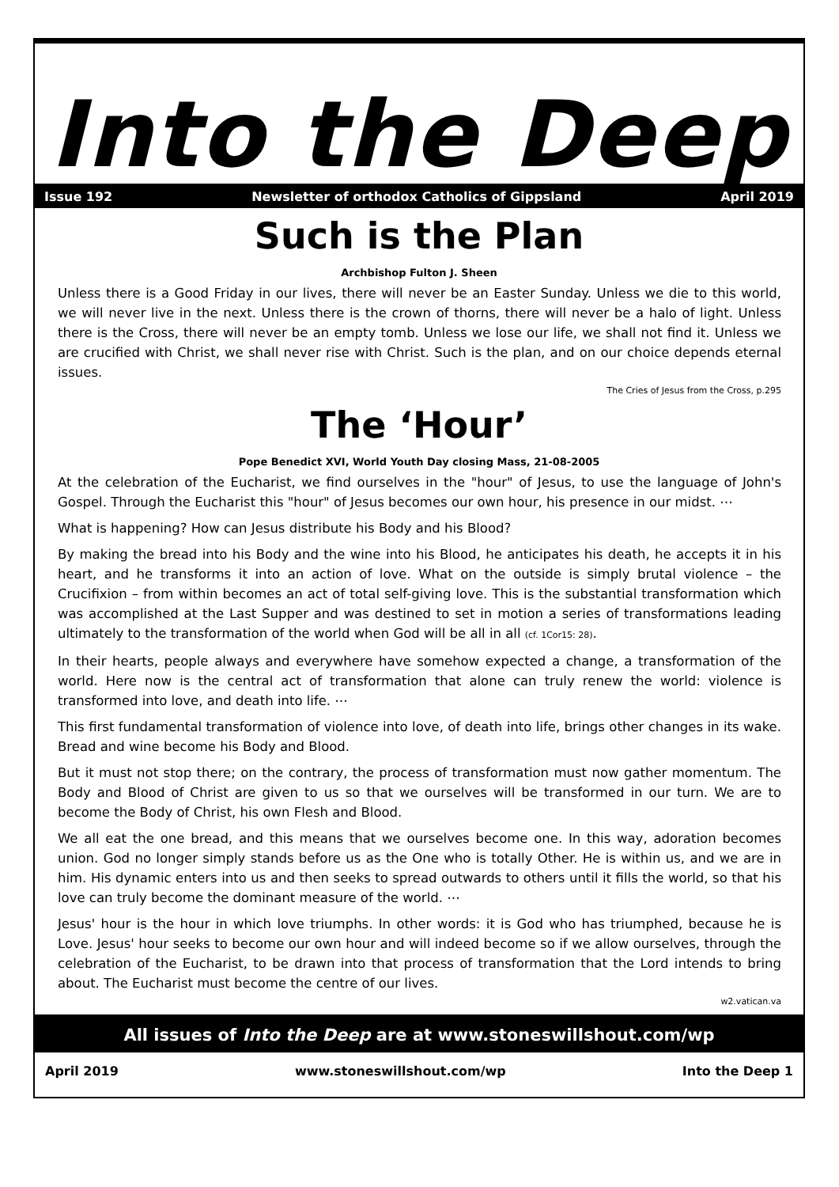Into the Deep
Issue 192 Newsletter of orthodox Catholics of Gippsland April 2019
Such is the Plan
Archbishop Fulton J. Sheen
Unless there is a Good Friday in our lives, there will never be an Easter Sunday. Unless we die to this world, we will never live in the next. Unless there is the crown of thorns, there will never be a halo of light. Unless there is the Cross, there will never be an empty tomb. Unless we lose our life, we shall not find it. Unless we are crucified with Christ, we shall never rise with Christ. Such is the plan, and on our choice depends eternal issues.
The Cries of Jesus from the Cross, p.295
The ‘Hour’
Pope Benedict XVI, World Youth Day closing Mass, 21-08-2005
At the celebration of the Eucharist, we find ourselves in the "hour" of Jesus, to use the language of John's Gospel. Through the Eucharist this "hour" of Jesus becomes our own hour, his presence in our midst. ⋯
What is happening? How can Jesus distribute his Body and his Blood?
By making the bread into his Body and the wine into his Blood, he anticipates his death, he accepts it in his heart, and he transforms it into an action of love. What on the outside is simply brutal violence – the Crucifixion – from within becomes an act of total self-giving love. This is the substantial transformation which was accomplished at the Last Supper and was destined to set in motion a series of transformations leading ultimately to the transformation of the world when God will be all in all (cf. 1Cor15: 28).
In their hearts, people always and everywhere have somehow expected a change, a transformation of the world. Here now is the central act of transformation that alone can truly renew the world: violence is transformed into love, and death into life. ⋯
This first fundamental transformation of violence into love, of death into life, brings other changes in its wake. Bread and wine become his Body and Blood.
But it must not stop there; on the contrary, the process of transformation must now gather momentum. The Body and Blood of Christ are given to us so that we ourselves will be transformed in our turn. We are to become the Body of Christ, his own Flesh and Blood.
We all eat the one bread, and this means that we ourselves become one. In this way, adoration becomes union. God no longer simply stands before us as the One who is totally Other. He is within us, and we are in him. His dynamic enters into us and then seeks to spread outwards to others until it fills the world, so that his love can truly become the dominant measure of the world. ⋯
Jesus' hour is the hour in which love triumphs. In other words: it is God who has triumphed, because he is Love. Jesus' hour seeks to become our own hour and will indeed become so if we allow ourselves, through the celebration of the Eucharist, to be drawn into that process of transformation that the Lord intends to bring about. The Eucharist must become the centre of our lives.
w2.vatican.va
All issues of Into the Deep are at www.stoneswillshout.com/wp
April 2019 www.stoneswillshout.com/wp Into the Deep 1